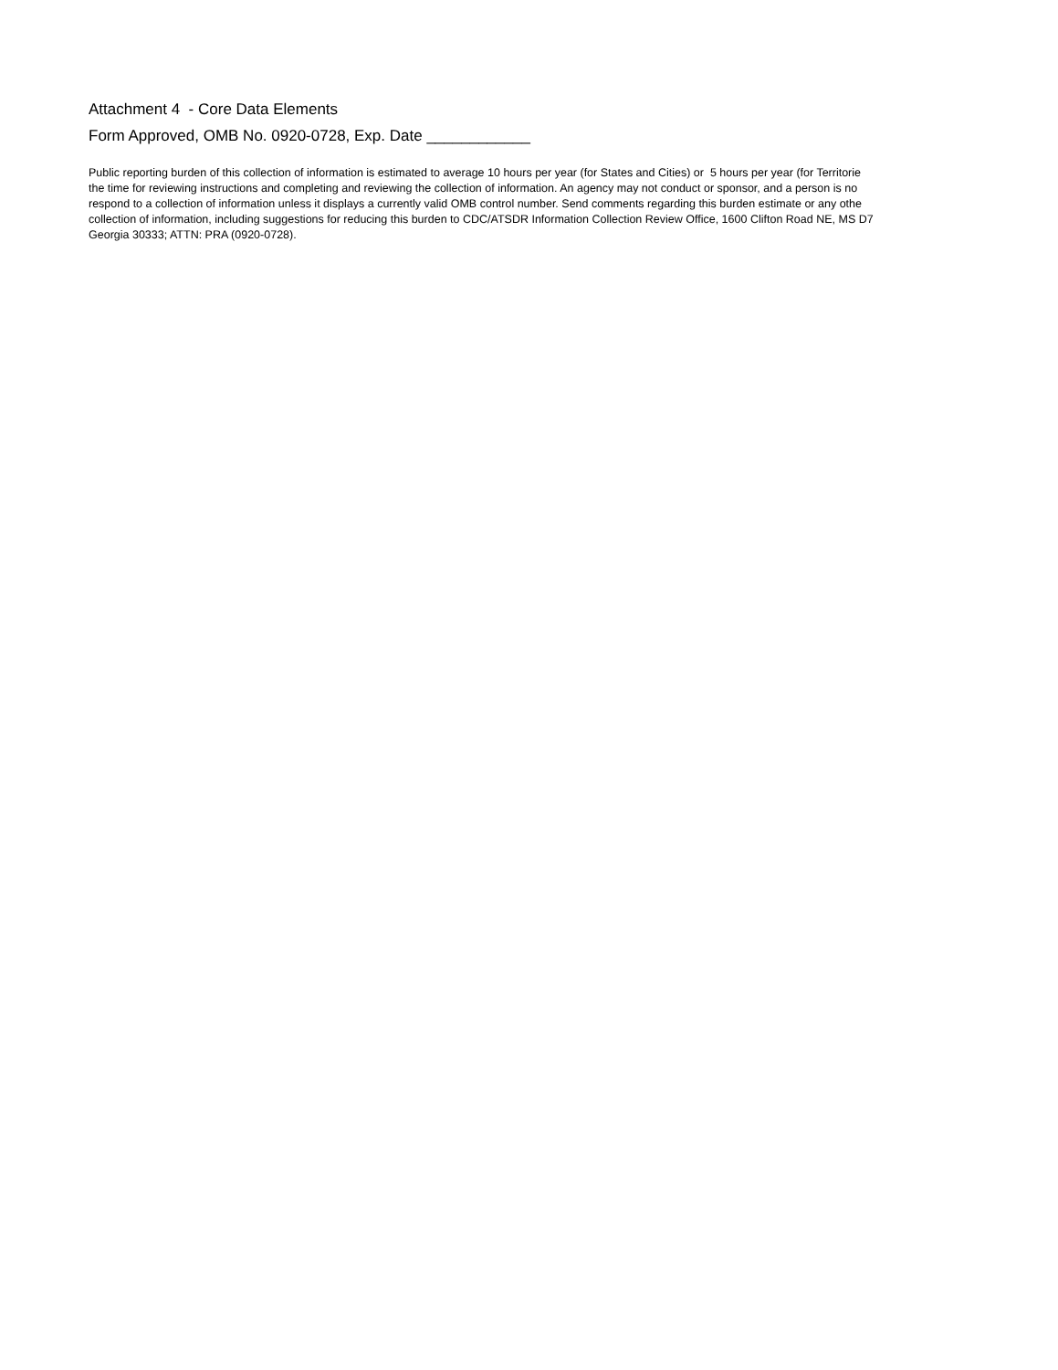Attachment 4 - Core Data Elements
Form Approved, OMB No. 0920-0728, Exp. Date ____________
Public reporting burden of this collection of information is estimated to average 10 hours per year (for States and Cities) or 5 hours per year (for Territorie
the time for reviewing instructions and completing and reviewing the collection of information. An agency may not conduct or sponsor, and a person is no
respond to a collection of information unless it displays a currently valid OMB control number. Send comments regarding this burden estimate or any othe
collection of information, including suggestions for reducing this burden to CDC/ATSDR Information Collection Review Office, 1600 Clifton Road NE, MS D7
Georgia 30333; ATTN: PRA (0920-0728).